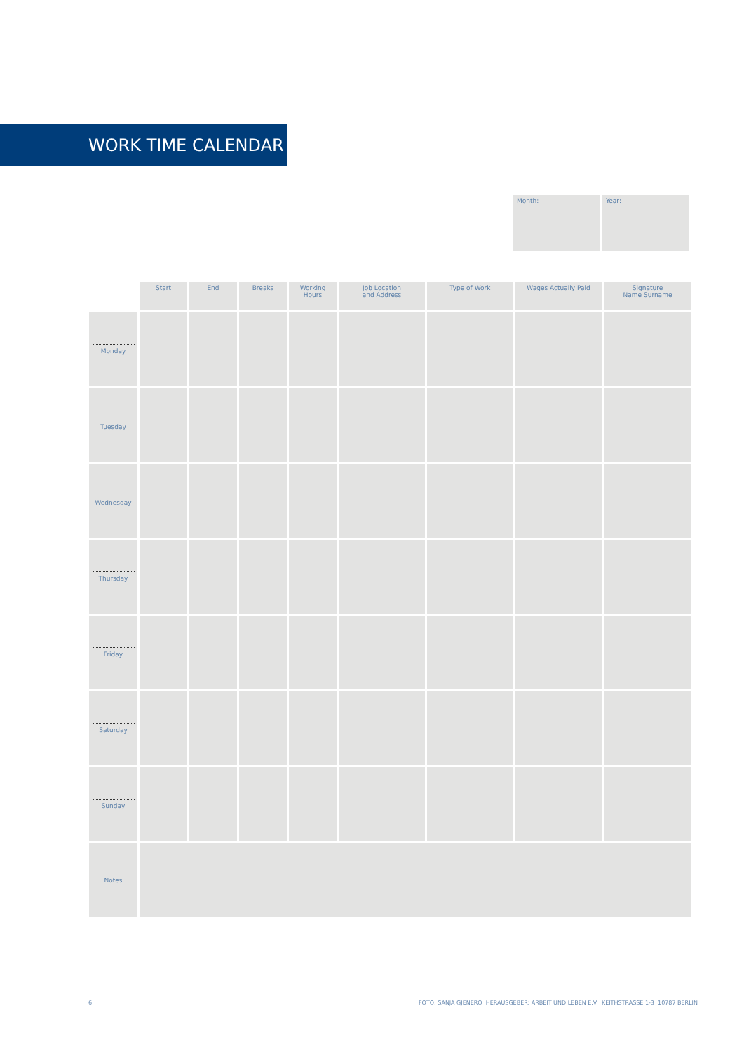WORK TIME CALENDAR
Month: Year:
| | Start | End | Breaks | Working Hours | Job Location and Address | Type of Work | Wages Actually Paid | Signature Name Surname |
| --- | --- | --- | --- | --- | --- | --- | --- | --- |
| Monday | | | | | | | | |
| Tuesday | | | | | | | | |
| Wednesday | | | | | | | | |
| Thursday | | | | | | | | |
| Friday | | | | | | | | |
| Saturday | | | | | | | | |
| Sunday | | | | | | | | |
| Notes | | | | | | | | |
6
FOTO: SANJA GJENERO HERAUSGEBER: ARBEIT UND LEBEN E.V. KEITHSTRASSE 1-3 10787 BERLIN